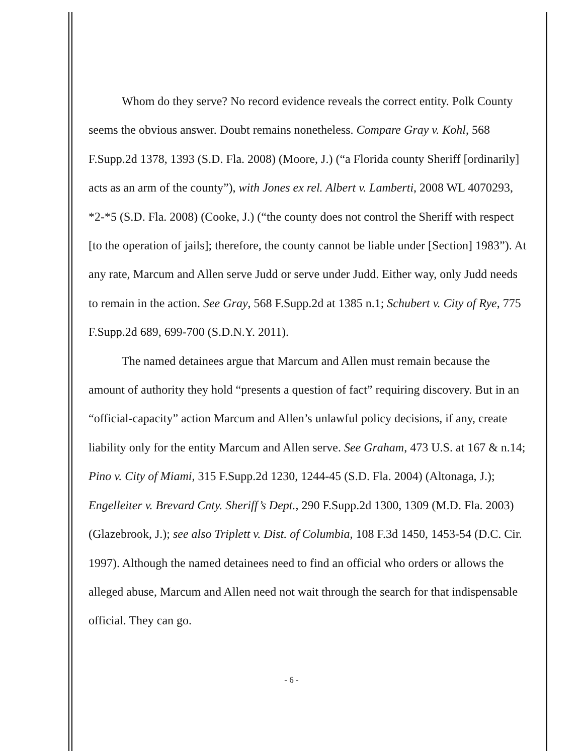Whom do they serve? No record evidence reveals the correct entity. Polk County seems the obvious answer. Doubt remains nonetheless. Compare Gray v. Kohl, 568 F.Supp.2d 1378, 1393 (S.D. Fla. 2008) (Moore, J.) (“a Florida county Sheriff [ordinarily] acts as an arm of the county”), with Jones ex rel. Albert v. Lamberti, 2008 WL 4070293, *2-*5 (S.D. Fla. 2008) (Cooke, J.) (“the county does not control the Sheriff with respect [to the operation of jails]; therefore, the county cannot be liable under [Section] 1983”). At any rate, Marcum and Allen serve Judd or serve under Judd. Either way, only Judd needs to remain in the action. See Gray, 568 F.Supp.2d at 1385 n.1; Schubert v. City of Rye, 775 F.Supp.2d 689, 699-700 (S.D.N.Y. 2011).
The named detainees argue that Marcum and Allen must remain because the amount of authority they hold “presents a question of fact” requiring discovery. But in an “official-capacity” action Marcum and Allen’s unlawful policy decisions, if any, create liability only for the entity Marcum and Allen serve. See Graham, 473 U.S. at 167 & n.14; Pino v. City of Miami, 315 F.Supp.2d 1230, 1244-45 (S.D. Fla. 2004) (Altonaga, J.); Engelleiter v. Brevard Cnty. Sheriff’s Dept., 290 F.Supp.2d 1300, 1309 (M.D. Fla. 2003) (Glazebrook, J.); see also Triplett v. Dist. of Columbia, 108 F.3d 1450, 1453-54 (D.C. Cir. 1997). Although the named detainees need to find an official who orders or allows the alleged abuse, Marcum and Allen need not wait through the search for that indispensable official. They can go.
- 6 -